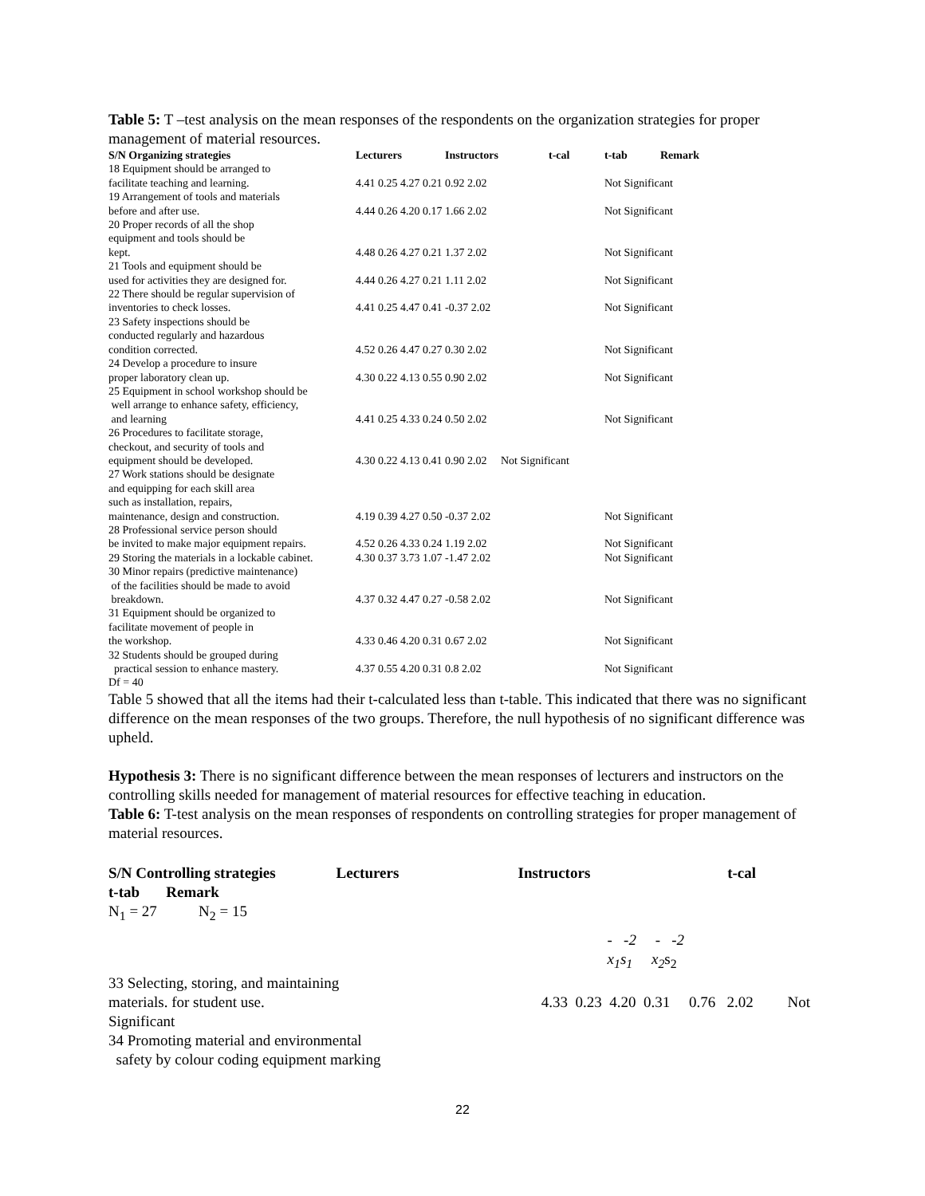Table 5: T –test analysis on the mean responses of the respondents on the organization strategies for proper management of material resources.
| S/N Organizing strategies | Lecturers | Instructors | t-cal | t-tab | Remark |
| --- | --- | --- | --- | --- | --- |
| 18 Equipment should be arranged to facilitate teaching and learning. | 4.41 0.25 4.27 0.21 0.92 2.02 | | | Not Significant | |
| 19 Arrangement of tools and materials before and after use. | 4.44 0.26 4.20 0.17 1.66 2.02 | | | Not Significant | |
| 20 Proper records of all the shop equipment and tools should be kept. | 4.48 0.26 4.27 0.21 1.37 2.02 | | | Not Significant | |
| 21 Tools and equipment should be used for activities they are designed for. | 4.44 0.26 4.27 0.21 1.11 2.02 | | | Not Significant | |
| 22 There should be regular supervision of inventories to check losses. | 4.41 0.25 4.47 0.41 -0.37 2.02 | | | Not Significant | |
| 23 Safety inspections should be conducted regularly and hazardous condition corrected. | 4.52 0.26 4.47 0.27 0.30 2.02 | | | Not Significant | |
| 24 Develop a procedure to insure proper laboratory clean up. | 4.30 0.22 4.13 0.55 0.90 2.02 | | | Not Significant | |
| 25 Equipment in school workshop should be well arrange to enhance safety, efficiency, and learning | 4.41 0.25 4.33 0.24 0.50 2.02 | | | Not Significant | |
| 26 Procedures to facilitate storage, checkout, and security of tools and equipment should be developed. | 4.30 0.22 4.13 0.41 0.90 2.02 Not Significant | | | | |
| 27 Work stations should be designate and equipping for each skill area such as installation, repairs, maintenance, design and construction. | 4.19 0.39 4.27 0.50 -0.37 2.02 | | | Not Significant | |
| 28 Professional service person should be invited to make major equipment repairs. | 4.52 0.26 4.33 0.24 1.19 2.02 | | | Not Significant | |
| 29 Storing the materials in a lockable cabinet. | 4.30 0.37 3.73 1.07 -1.47 2.02 | | | Not Significant | |
| 30 Minor repairs (predictive maintenance) of the facilities should be made to avoid breakdown. | 4.37 0.32 4.47 0.27 -0.58 2.02 | | | Not Significant | |
| 31 Equipment should be organized to facilitate movement of people in the workshop. | 4.33 0.46 4.20 0.31 0.67 2.02 | | | Not Significant | |
| 32 Students should be grouped during practical session to enhance mastery. | 4.37 0.55 4.20 0.31 0.8 2.02 | | | Not Significant | |
| Df = 40 | | | | | |
Table 5 showed that all the items had their t-calculated less than t-table. This indicated that there was no significant difference on the mean responses of the two groups. Therefore, the null hypothesis of no significant difference was upheld.
Hypothesis 3: There is no significant difference between the mean responses of lecturers and instructors on the controlling skills needed for management of material resources for effective teaching in education.
Table 6: T-test analysis on the mean responses of respondents on controlling strategies for proper management of material resources.
| S/N Controlling strategies | | Lecturers | Instructors | t-cal |
| --- | --- | --- | --- | --- |
| t-tab Remark | | | | |
| N<sub>1</sub> = 27 N<sub>2</sub> = 15 | | | | |
| | - -2 - -2 x<sub>1</sub>s<sub>1</sub> x<sub>2</sub> s<sub>2</sub> | | | |
| 33 Selecting, storing, and maintaining | | | | |
| materials. for student use. | 4.33 0.23 4.20 0.31 0.76 2.02 Not | | | |
| Significant | | | | |
| 34 Promoting material and environmental safety by colour coding equipment marking | | | | |
22